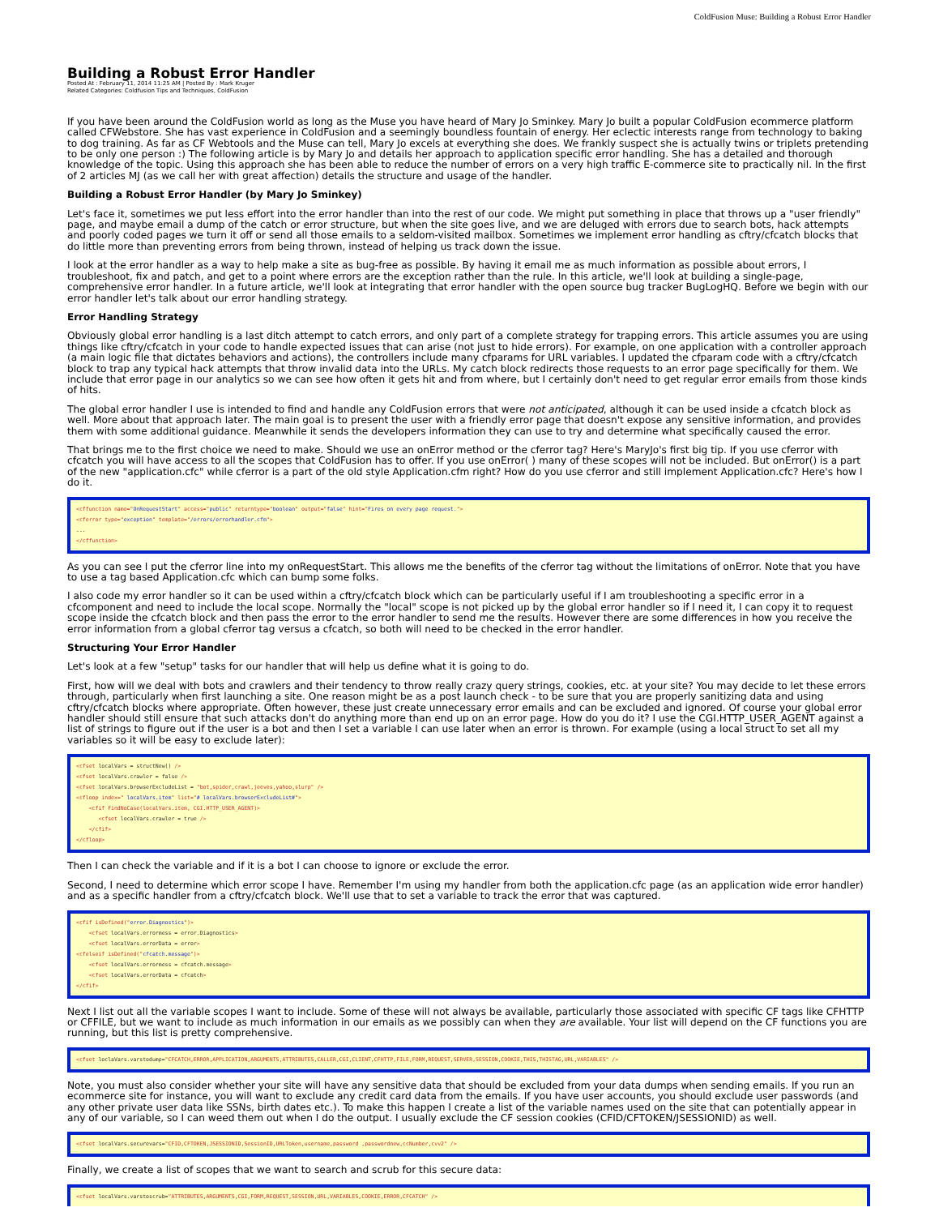ColdFusion Muse: Building a Robust Error Handler
Building a Robust Error Handler
Posted At : February 11, 2014 11:25 AM | Posted By : Mark Kruger
Related Categories: Coldfusion Tips and Techniques, ColdFusion
If you have been around the ColdFusion world as long as the Muse you have heard of Mary Jo Sminkey. Mary Jo built a popular ColdFusion ecommerce platform called CFWebstore. She has vast experience in ColdFusion and a seemingly boundless fountain of energy. Her eclectic interests range from technology to baking to dog training. As far as CF Webtools and the Muse can tell, Mary Jo excels at everything she does. We frankly suspect she is actually twins or triplets pretending to be only one person :) The following article is by Mary Jo and details her approach to application specific error handling. She has a detailed and thorough knowledge of the topic. Using this approach she has been able to reduce the number of errors on a very high traffic E-commerce site to practically nil. In the first of 2 articles MJ (as we call her with great affection) details the structure and usage of the handler.
Building a Robust Error Handler (by Mary Jo Sminkey)
Let's face it, sometimes we put less effort into the error handler than into the rest of our code. We might put something in place that throws up a "user friendly" page, and maybe email a dump of the catch or error structure, but when the site goes live, and we are deluged with errors due to search bots, hack attempts and poorly coded pages we turn it off or send all those emails to a seldom-visited mailbox. Sometimes we implement error handling as cftry/cfcatch blocks that do little more than preventing errors from being thrown, instead of helping us track down the issue.
I look at the error handler as a way to help make a site as bug-free as possible. By having it email me as much information as possible about errors, I troubleshoot, fix and patch, and get to a point where errors are the exception rather than the rule. In this article, we'll look at building a single-page, comprehensive error handler. In a future article, we'll look at integrating that error handler with the open source bug tracker BugLogHQ. Before we begin with our error handler let's talk about our error handling strategy.
Error Handling Strategy
Obviously global error handling is a last ditch attempt to catch errors, and only part of a complete strategy for trapping errors. This article assumes you are using things like cftry/cfcatch in your code to handle expected issues that can arise (not just to hide errors). For example, on one application with a controller approach (a main logic file that dictates behaviors and actions), the controllers include many cfparams for URL variables. I updated the cfparam code with a cftry/cfcatch block to trap any typical hack attempts that throw invalid data into the URLs. My catch block redirects those requests to an error page specifically for them. We include that error page in our analytics so we can see how often it gets hit and from where, but I certainly don't need to get regular error emails from those kinds of hits.
The global error handler I use is intended to find and handle any ColdFusion errors that were not anticipated, although it can be used inside a cfcatch block as well. More about that approach later. The main goal is to present the user with a friendly error page that doesn't expose any sensitive information, and provides them with some additional guidance. Meanwhile it sends the developers information they can use to try and determine what specifically caused the error.
That brings me to the first choice we need to make. Should we use an onError method or the cferror tag? Here's MaryJo's first big tip. If you use cferror with cfcatch you will have access to all the scopes that ColdFusion has to offer. If you use onError( ) many of these scopes will not be included. But onError() is a part of the new "application.cfc" while cferror is a part of the old style Application.cfm right? How do you use cferror and still implement Application.cfc? Here's how I do it.
<cffunction name="OnRequestStart" access="public" returntype="boolean" output="false" hint="Fires on every page request."> <cferror type="exception" template="/errors/errorhandler.cfm"> ... </cffunction>
As you can see I put the cferror line into my onRequestStart. This allows me the benefits of the cferror tag without the limitations of onError. Note that you have to use a tag based Application.cfc which can bump some folks.
I also code my error handler so it can be used within a cftry/cfcatch block which can be particularly useful if I am troubleshooting a specific error in a cfcomponent and need to include the local scope. Normally the "local" scope is not picked up by the global error handler so if I need it, I can copy it to request scope inside the cfcatch block and then pass the error to the error handler to send me the results. However there are some differences in how you receive the error information from a global cferror tag versus a cfcatch, so both will need to be checked in the error handler.
Structuring Your Error Handler
Let's look at a few "setup" tasks for our handler that will help us define what it is going to do.
First, how will we deal with bots and crawlers and their tendency to throw really crazy query strings, cookies, etc. at your site? You may decide to let these errors through, particularly when first launching a site. One reason might be as a post launch check - to be sure that you are properly sanitizing data and using cftry/cfcatch blocks where appropriate. Often however, these just create unnecessary error emails and can be excluded and ignored. Of course your global error handler should still ensure that such attacks don't do anything more than end up on an error page. How do you do it? I use the CGI.HTTP_USER_AGENT against a list of strings to figure out if the user is a bot and then I set a variable I can use later when an error is thrown. For example (using a local struct to set all my variables so it will be easy to exclude later):
<cfset localVars = structNew() /> <cfset localVars.crawler = false /> <cfset localVars.browserExcludeList = "bot,spider,crawl,jeeves,yahoo,slurp" /> <cfloop index=" localVars.item" list="# localVars.browserExcludeList#"> <cfif FindNoCase(localVars.item, CGI.HTTP_USER_AGENT)> <cfset localVars.crawler = true /> </cfif> </cfloop>
Then I can check the variable and if it is a bot I can choose to ignore or exclude the error.
Second, I need to determine which error scope I have. Remember I'm using my handler from both the application.cfc page (as an application wide error handler) and as a specific handler from a cftry/cfcatch block. We'll use that to set a variable to track the error that was captured.
<cfif isDefined("error.Diagnostics")> <cfset localVars.errormess = error.Diagnostics> <cfset localVars.errorData = error> <cfelseif isDefined("cfcatch.message")> <cfset localVars.errormess = cfcatch.message> <cfset localVars.errorData = cfcatch> </cfif>
Next I list out all the variable scopes I want to include. Some of these will not always be available, particularly those associated with specific CF tags like CFHTTP or CFFILE, but we want to include as much information in our emails as we possibly can when they are available. Your list will depend on the CF functions you are running, but this list is pretty comprehensive.
<cfset loclaVars.varstodump="CFCATCH,ERROR,APPLICATION,ARGUMENTS,ATTRIBUTES,CALLER,CGI,CLIENT,CFHTTP,FILE,FORM,REQUEST,SERVER,SESSION,COOKIE,THIS,THISTAG,URL,VARIABLES" />
Note, you must also consider whether your site will have any sensitive data that should be excluded from your data dumps when sending emails. If you run an ecommerce site for instance, you will want to exclude any credit card data from the emails. If you have user accounts, you should exclude user passwords (and any other private user data like SSNs, birth dates etc.). To make this happen I create a list of the variable names used on the site that can potentially appear in any of our variable, so I can weed them out when I do the output. I usually exclude the CF session cookies (CFID/CFTOKEN/JSESSIONID) as well.
<cfset localVars.securevars="CFID,CFTOKEN,JSESSIONID,SessionID,URLToken,username,password ,passwordnew,ccNumber,cvv2" />
Finally, we create a list of scopes that we want to search and scrub for this secure data:
<cfset localVars.varstoscrub="ATTRIBUTES,ARGUMENTS,CGI,FORM,REQUEST,SESSION,URL,VARIABLES,COOKIE,ERROR,CFCATCH" />